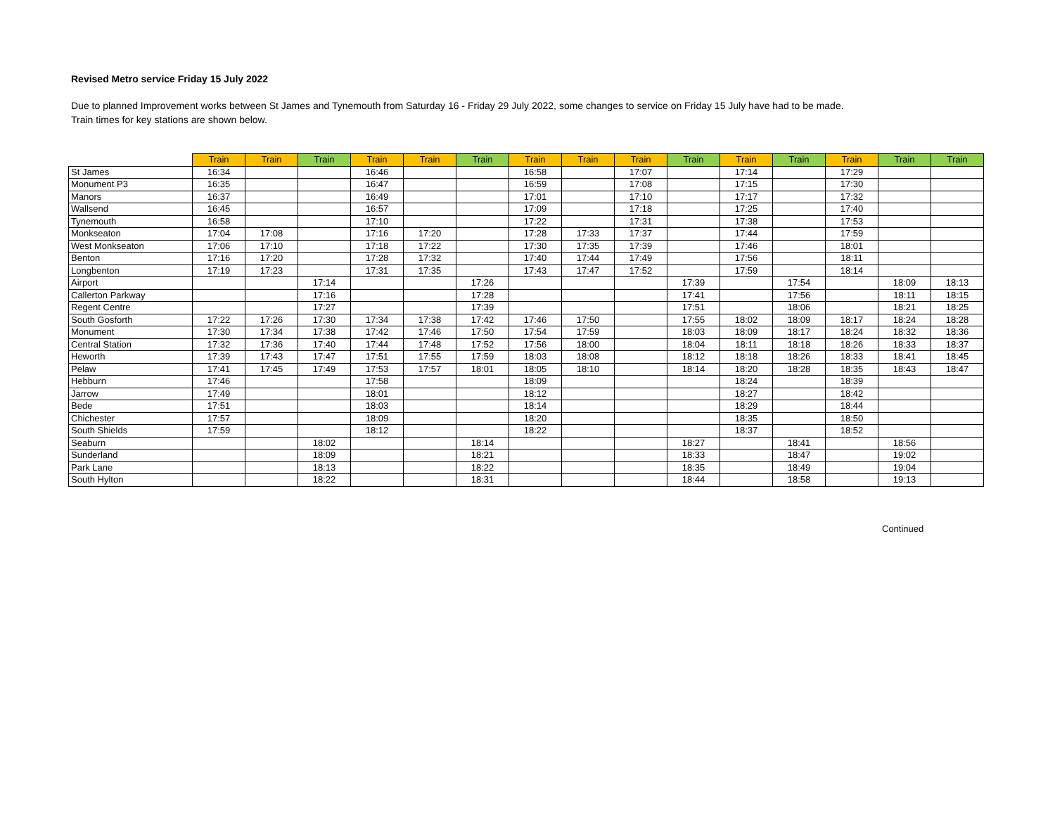Revised Metro service Friday 15 July 2022
Due to planned Improvement works between St James and Tynemouth from Saturday 16 - Friday 29 July 2022, some changes to service on Friday 15 July have had to be made.
Train times for key stations are shown below.
| | Train | Train | Train | Train | Train | Train | Train | Train | Train | Train | Train | Train | Train | Train | Train |
| --- | --- | --- | --- | --- | --- | --- | --- | --- | --- | --- | --- | --- | --- | --- | --- |
| St James | 16:34 | | | 16:46 | | | 16:58 | | 17:07 | | 17:14 | | 17:29 | | |
| Monument P3 | 16:35 | | | 16:47 | | | 16:59 | | 17:08 | | 17:15 | | 17:30 | | |
| Manors | 16:37 | | | 16:49 | | | 17:01 | | 17:10 | | 17:17 | | 17:32 | | |
| Wallsend | 16:45 | | | 16:57 | | | 17:09 | | 17:18 | | 17:25 | | 17:40 | | |
| Tynemouth | 16:58 | | | 17:10 | | | 17:22 | | 17:31 | | 17:38 | | 17:53 | | |
| Monkseaton | 17:04 | 17:08 | | 17:16 | 17:20 | | 17:28 | 17:33 | 17:37 | | 17:44 | | 17:59 | | |
| West Monkseaton | 17:06 | 17:10 | | 17:18 | 17:22 | | 17:30 | 17:35 | 17:39 | | 17:46 | | 18:01 | | |
| Benton | 17:16 | 17:20 | | 17:28 | 17:32 | | 17:40 | 17:44 | 17:49 | | 17:56 | | 18:11 | | |
| Longbenton | 17:19 | 17:23 | | 17:31 | 17:35 | | 17:43 | 17:47 | 17:52 | | 17:59 | | 18:14 | | |
| Airport | | | 17:14 | | | 17:26 | | | | 17:39 | | 17:54 | | 18:09 | 18:13 |
| Callerton Parkway | | | 17:16 | | | 17:28 | | | | 17:41 | | 17:56 | | 18:11 | 18:15 |
| Regent Centre | | | 17:27 | | | 17:39 | | | | 17:51 | | 18:06 | | 18:21 | 18:25 |
| South Gosforth | 17:22 | 17:26 | 17:30 | 17:34 | 17:38 | 17:42 | 17:46 | 17:50 | | 17:55 | 18:02 | 18:09 | 18:17 | 18:24 | 18:28 |
| Monument | 17:30 | 17:34 | 17:38 | 17:42 | 17:46 | 17:50 | 17:54 | 17:59 | | 18:03 | 18:09 | 18:17 | 18:24 | 18:32 | 18:36 |
| Central Station | 17:32 | 17:36 | 17:40 | 17:44 | 17:48 | 17:52 | 17:56 | 18:00 | | 18:04 | 18:11 | 18:18 | 18:26 | 18:33 | 18:37 |
| Heworth | 17:39 | 17:43 | 17:47 | 17:51 | 17:55 | 17:59 | 18:03 | 18:08 | | 18:12 | 18:18 | 18:26 | 18:33 | 18:41 | 18:45 |
| Pelaw | 17:41 | 17:45 | 17:49 | 17:53 | 17:57 | 18:01 | 18:05 | 18:10 | | 18:14 | 18:20 | 18:28 | 18:35 | 18:43 | 18:47 |
| Hebburn | 17:46 | | | 17:58 | | | 18:09 | | | | 18:24 | | 18:39 | | |
| Jarrow | 17:49 | | | 18:01 | | | 18:12 | | | | 18:27 | | 18:42 | | |
| Bede | 17:51 | | | 18:03 | | | 18:14 | | | | 18:29 | | 18:44 | | |
| Chichester | 17:57 | | | 18:09 | | | 18:20 | | | | 18:35 | | 18:50 | | |
| South Shields | 17:59 | | | 18:12 | | | 18:22 | | | | 18:37 | | 18:52 | | |
| Seaburn | | | 18:02 | | | 18:14 | | | | 18:27 | | 18:41 | | 18:56 | |
| Sunderland | | | 18:09 | | | 18:21 | | | | 18:33 | | 18:47 | | 19:02 | |
| Park Lane | | | 18:13 | | | 18:22 | | | | 18:35 | | 18:49 | | 19:04 | |
| South Hylton | | | 18:22 | | | 18:31 | | | | 18:44 | | 18:58 | | 19:13 | |
Continued